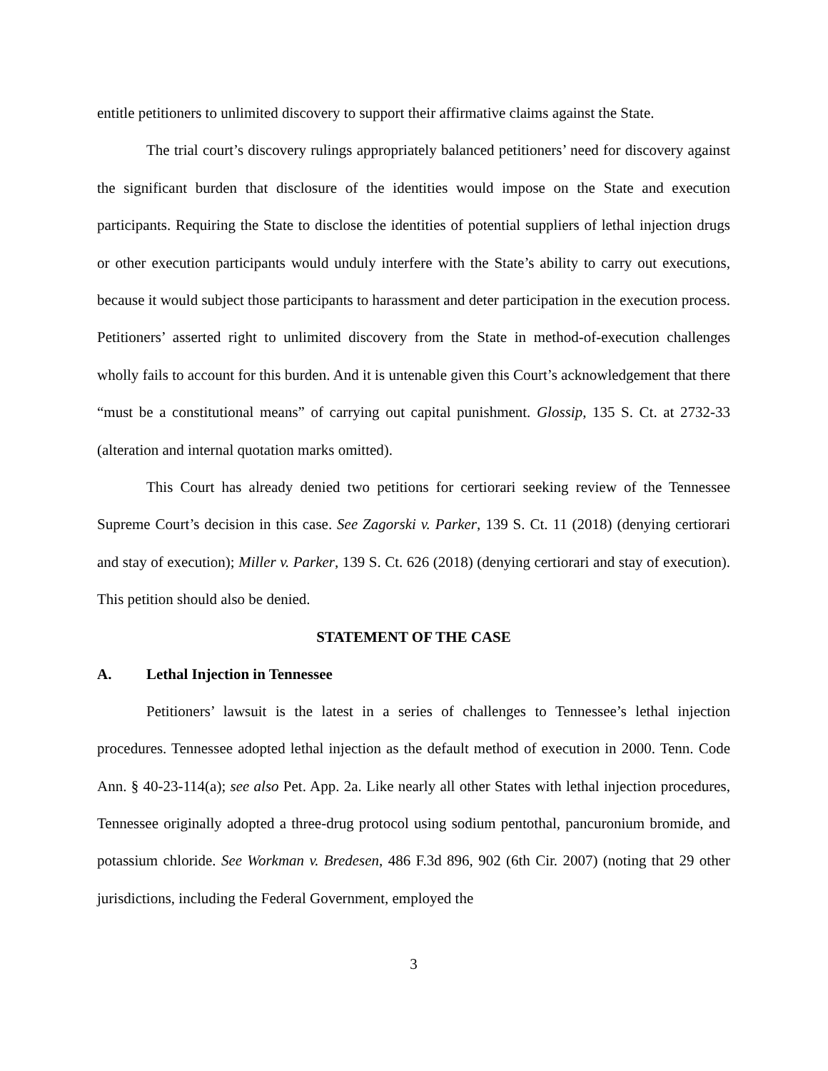entitle petitioners to unlimited discovery to support their affirmative claims against the State.
The trial court’s discovery rulings appropriately balanced petitioners’ need for discovery against the significant burden that disclosure of the identities would impose on the State and execution participants. Requiring the State to disclose the identities of potential suppliers of lethal injection drugs or other execution participants would unduly interfere with the State’s ability to carry out executions, because it would subject those participants to harassment and deter participation in the execution process. Petitioners’ asserted right to unlimited discovery from the State in method-of-execution challenges wholly fails to account for this burden. And it is untenable given this Court’s acknowledgement that there “must be a constitutional means” of carrying out capital punishment. Glossip, 135 S. Ct. at 2732-33 (alteration and internal quotation marks omitted).
This Court has already denied two petitions for certiorari seeking review of the Tennessee Supreme Court’s decision in this case. See Zagorski v. Parker, 139 S. Ct. 11 (2018) (denying certiorari and stay of execution); Miller v. Parker, 139 S. Ct. 626 (2018) (denying certiorari and stay of execution). This petition should also be denied.
STATEMENT OF THE CASE
A. Lethal Injection in Tennessee
Petitioners’ lawsuit is the latest in a series of challenges to Tennessee’s lethal injection procedures. Tennessee adopted lethal injection as the default method of execution in 2000. Tenn. Code Ann. § 40-23-114(a); see also Pet. App. 2a. Like nearly all other States with lethal injection procedures, Tennessee originally adopted a three-drug protocol using sodium pentothal, pancuronium bromide, and potassium chloride. See Workman v. Bredesen, 486 F.3d 896, 902 (6th Cir. 2007) (noting that 29 other jurisdictions, including the Federal Government, employed the
3